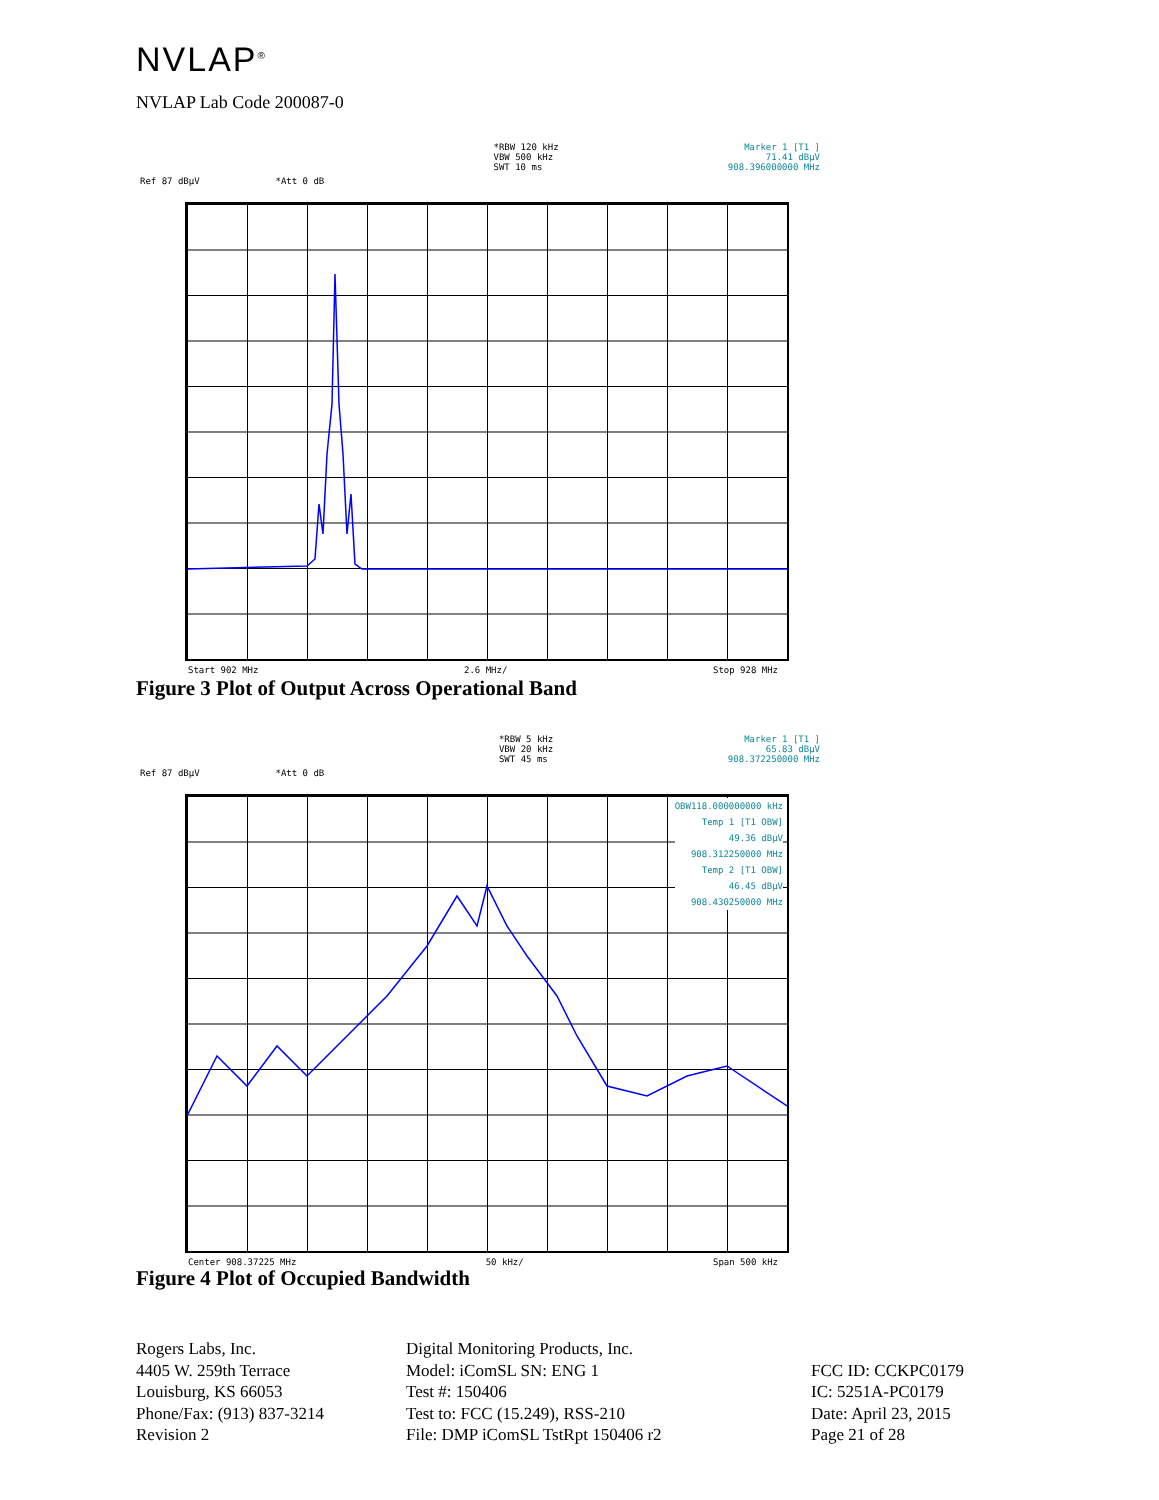NVLAP<sup>®</sup>
NVLAP Lab Code 200087-0
Ref 87 dBµV *Att 0 dB
*RBW 120 kHz
VBW 500 kHz
SWT 10 ms
Marker 1 [T1 ]
71.41 dBµV
908.396000000 MHz
Start 902 MHz 2.6 MHz/ Stop 928 MHz
Figure 3 Plot of Output Across Operational Band
Ref 87 dBµV *Att 0 dB
*RBW 5 kHz
VBW 20 kHz
SWT 45 ms
Marker 1 [T1 ]
65.83 dBµV
908.372250000 MHz
OBW118.000000000 kHz
Temp 1 [T1 OBW]
49.36 dBµV
908.312250000 MHz
Temp 2 [T1 OBW]
46.45 dBµV
908.430250000 MHz
Center 908.37225 MHz 50 kHz/ Span 500 kHz
Figure 4 Plot of Occupied Bandwidth
Rogers Labs, Inc.
4405 W. 259th Terrace
Louisburg, KS 66053
Phone/Fax: (913) 837-3214
Revision 2
Digital Monitoring Products, Inc.
Model: iComSL SN: ENG 1
Test #: 150406
Test to: FCC (15.249), RSS-210
File: DMP iComSL TstRpt 150406 r2
FCC ID: CCKPC0179
IC: 5251A-PC0179
Date: April 23, 2015
Page 21 of 28